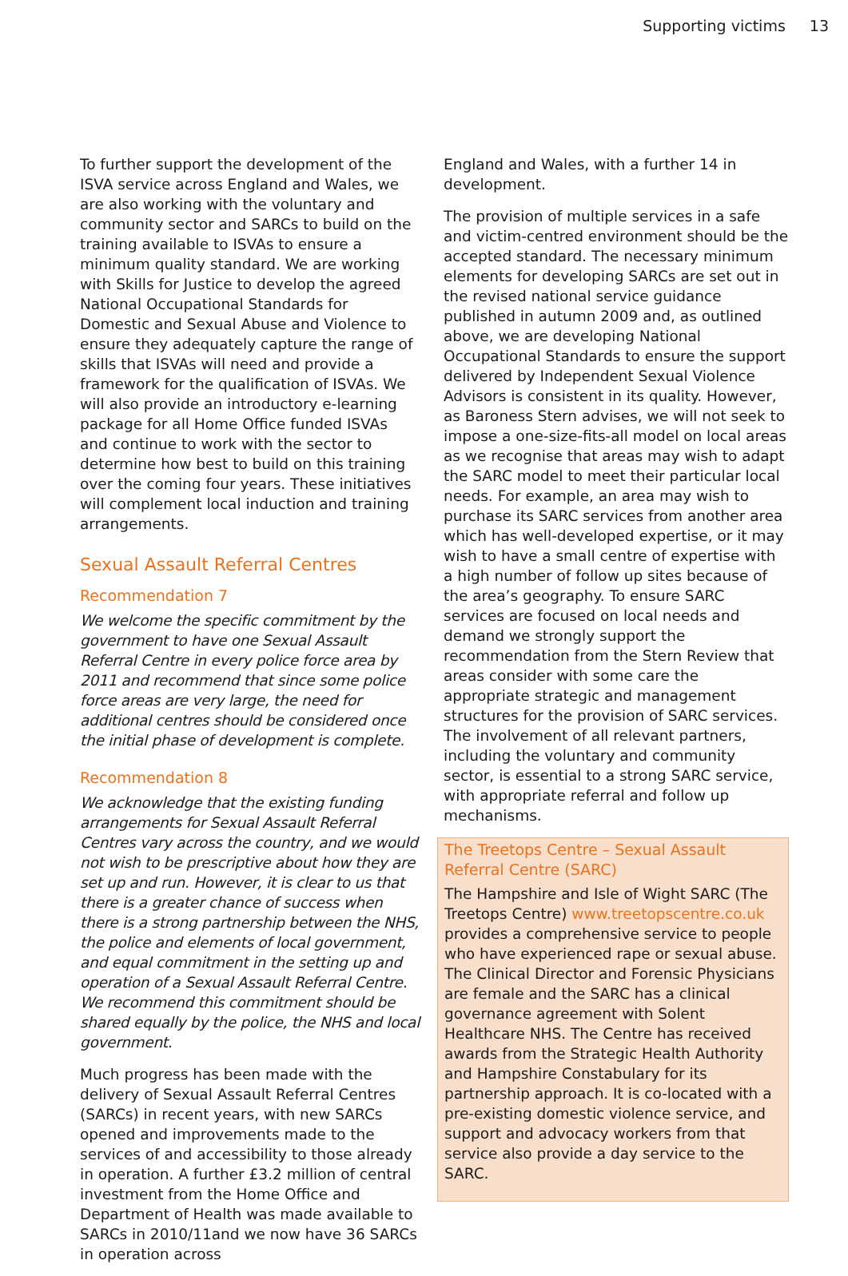Supporting victims 13
To further support the development of the ISVA service across England and Wales, we are also working with the voluntary and community sector and SARCs to build on the training available to ISVAs to ensure a minimum quality standard. We are working with Skills for Justice to develop the agreed National Occupational Standards for Domestic and Sexual Abuse and Violence to ensure they adequately capture the range of skills that ISVAs will need and provide a framework for the qualification of ISVAs. We will also provide an introductory e-learning package for all Home Office funded ISVAs and continue to work with the sector to determine how best to build on this training over the coming four years. These initiatives will complement local induction and training arrangements.
Sexual Assault Referral Centres
Recommendation 7
We welcome the specific commitment by the government to have one Sexual Assault Referral Centre in every police force area by 2011 and recommend that since some police force areas are very large, the need for additional centres should be considered once the initial phase of development is complete.
Recommendation 8
We acknowledge that the existing funding arrangements for Sexual Assault Referral Centres vary across the country, and we would not wish to be prescriptive about how they are set up and run. However, it is clear to us that there is a greater chance of success when there is a strong partnership between the NHS, the police and elements of local government, and equal commitment in the setting up and operation of a Sexual Assault Referral Centre. We recommend this commitment should be shared equally by the police, the NHS and local government.
Much progress has been made with the delivery of Sexual Assault Referral Centres (SARCs) in recent years, with new SARCs opened and improvements made to the services of and accessibility to those already in operation. A further £3.2 million of central investment from the Home Office and Department of Health was made available to SARCs in 2010/11and we now have 36 SARCs in operation across
England and Wales, with a further 14 in development.
The provision of multiple services in a safe and victim-centred environment should be the accepted standard. The necessary minimum elements for developing SARCs are set out in the revised national service guidance published in autumn 2009 and, as outlined above, we are developing National Occupational Standards to ensure the support delivered by Independent Sexual Violence Advisors is consistent in its quality. However, as Baroness Stern advises, we will not seek to impose a one-size-fits-all model on local areas as we recognise that areas may wish to adapt the SARC model to meet their particular local needs. For example, an area may wish to purchase its SARC services from another area which has well-developed expertise, or it may wish to have a small centre of expertise with a high number of follow up sites because of the area’s geography. To ensure SARC services are focused on local needs and demand we strongly support the recommendation from the Stern Review that areas consider with some care the appropriate strategic and management structures for the provision of SARC services. The involvement of all relevant partners, including the voluntary and community sector, is essential to a strong SARC service, with appropriate referral and follow up mechanisms.
The Treetops Centre – Sexual Assault Referral Centre (SARC)
The Hampshire and Isle of Wight SARC (The Treetops Centre) www.treetopscentre.co.uk provides a comprehensive service to people who have experienced rape or sexual abuse. The Clinical Director and Forensic Physicians are female and the SARC has a clinical governance agreement with Solent Healthcare NHS. The Centre has received awards from the Strategic Health Authority and Hampshire Constabulary for its partnership approach. It is co-located with a pre-existing domestic violence service, and support and advocacy workers from that service also provide a day service to the SARC.